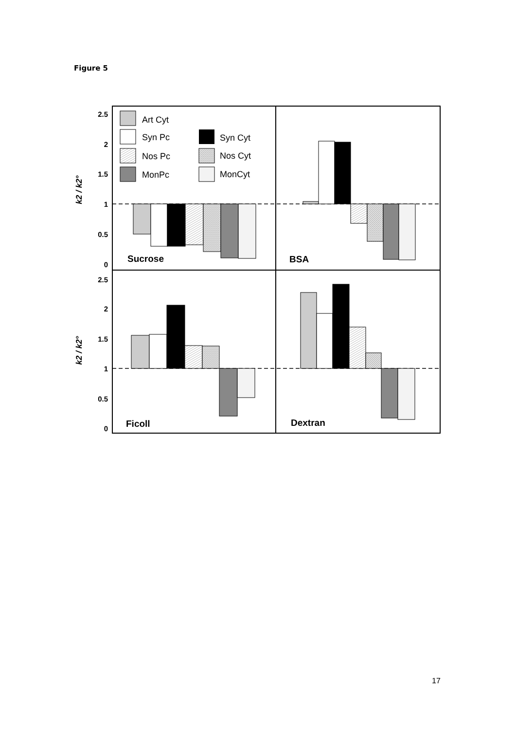Figure 5
2.5
2
1.5
1
0.5
0
2.5
2
1.5
1
0.5
0
k2 / k2°
k2 / k2°
Art Cyt
Syn Pc
Syn Cyt
Nos Pc
Nos Cyt
MonPc
MonCyt
Sucrose
BSA
Ficoll
Dextran
17